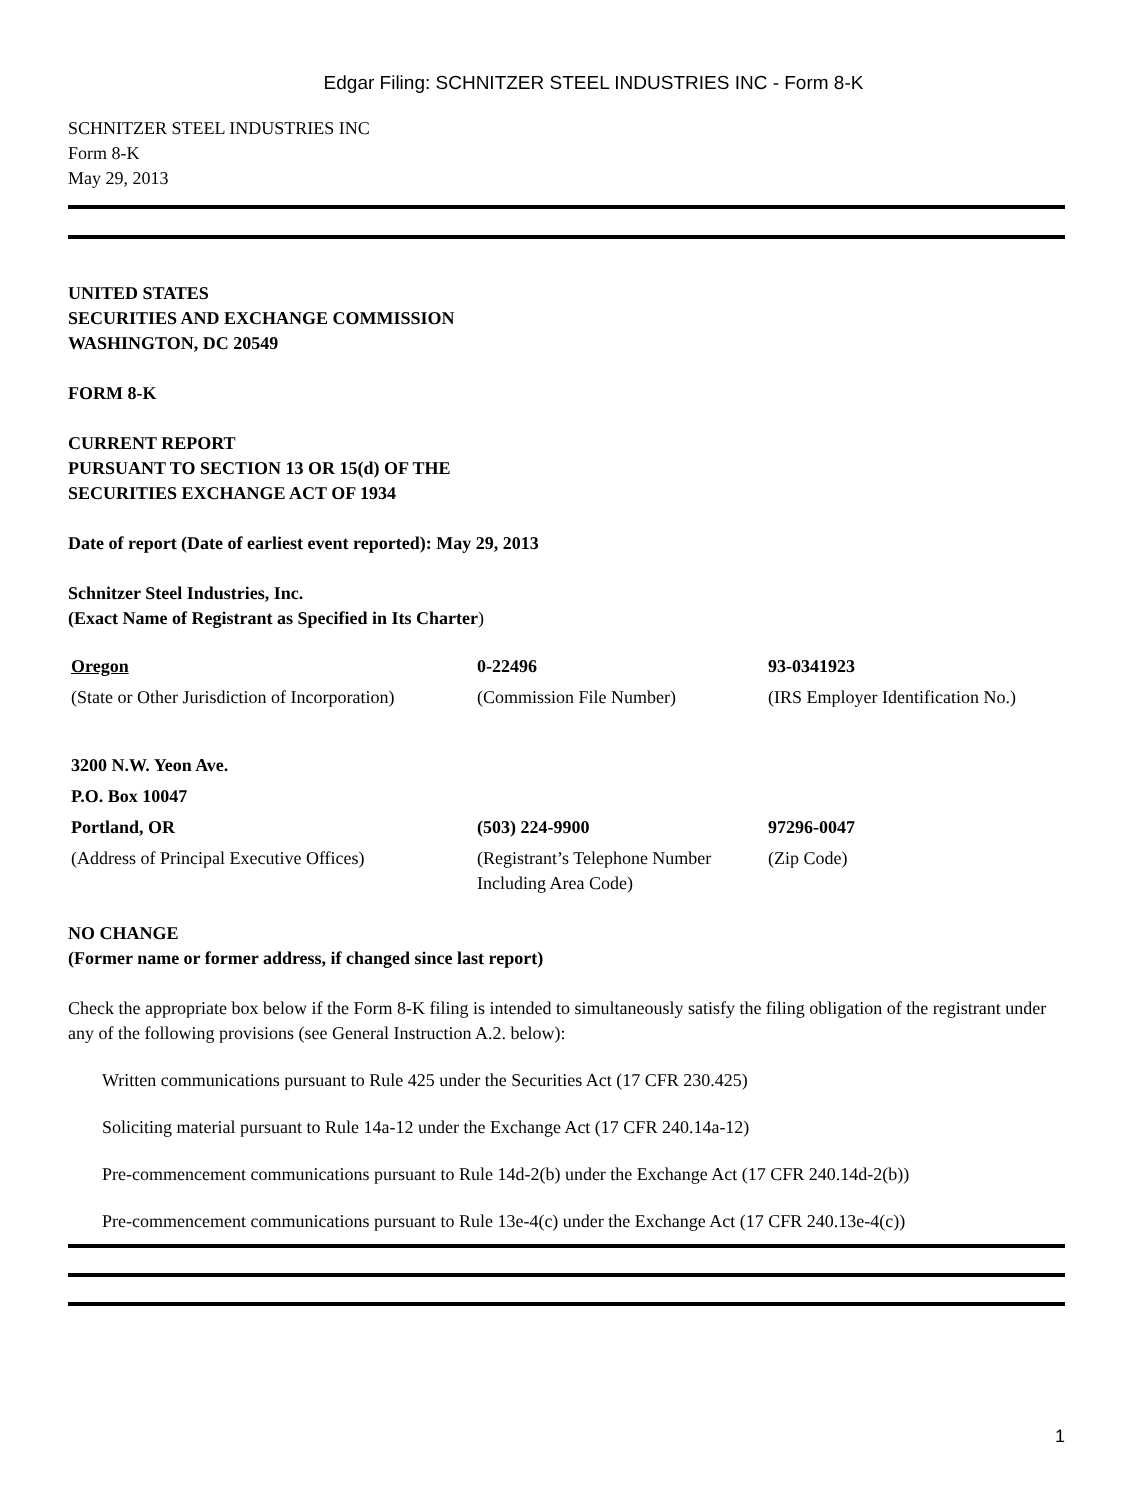Edgar Filing: SCHNITZER STEEL INDUSTRIES INC - Form 8-K
SCHNITZER STEEL INDUSTRIES INC
Form 8-K
May 29, 2013
UNITED STATES
SECURITIES AND EXCHANGE COMMISSION
WASHINGTON, DC 20549
FORM 8-K
CURRENT REPORT
PURSUANT TO SECTION 13 OR 15(d) OF THE
SECURITIES EXCHANGE ACT OF 1934
Date of report (Date of earliest event reported): May 29, 2013
Schnitzer Steel Industries, Inc.
(Exact Name of Registrant as Specified in Its Charter)
| Oregon | 0-22496 | 93-0341923 |
| (State or Other Jurisdiction of Incorporation) | (Commission File Number) | (IRS Employer Identification No.) |
| 3200 N.W. Yeon Ave. | | |
| P.O. Box 10047 | | |
| Portland, OR | (503) 224-9900 | 97296-0047 |
| (Address of Principal Executive Offices) | (Registrant’s Telephone Number Including Area Code) | (Zip Code) |
NO CHANGE
(Former name or former address, if changed since last report)
Check the appropriate box below if the Form 8-K filing is intended to simultaneously satisfy the filing obligation of the registrant under any of the following provisions (see General Instruction A.2. below):
Written communications pursuant to Rule 425 under the Securities Act (17 CFR 230.425)
Soliciting material pursuant to Rule 14a-12 under the Exchange Act (17 CFR 240.14a-12)
Pre-commencement communications pursuant to Rule 14d-2(b) under the Exchange Act (17 CFR 240.14d-2(b))
Pre-commencement communications pursuant to Rule 13e-4(c) under the Exchange Act (17 CFR 240.13e-4(c))
1